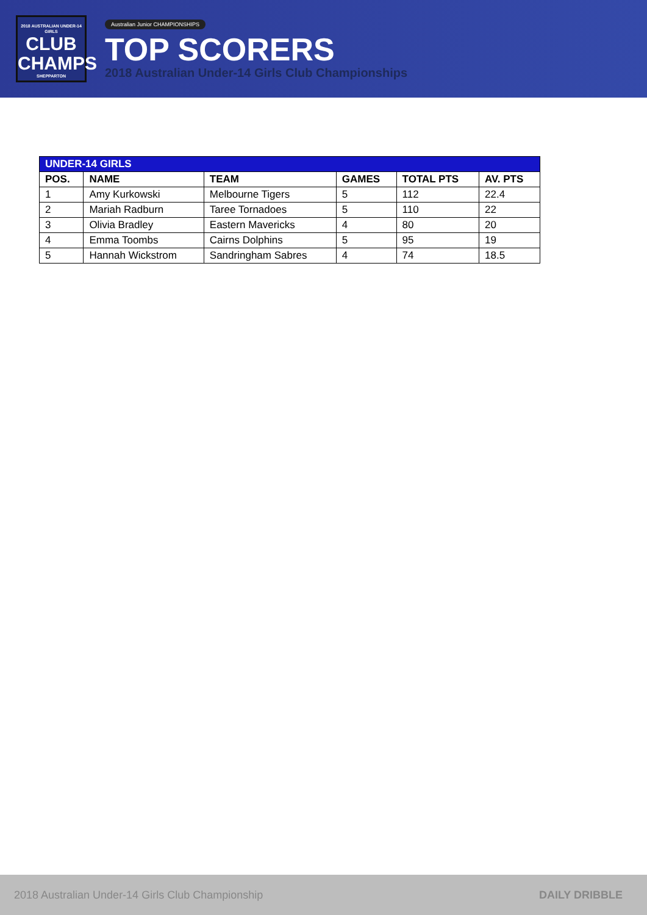2018 AUSTRALIAN UNDER-14 GIRLS
CLUB
CHAMPS
SHEPPARTON
Australian Junior CHAMPIONSHIPS
TOP SCORERS
2018 Australian Under-14 Girls Club Championships
| UNDER-14 GIRLS | | | | | |
| --- | --- | --- | --- | --- | --- |
| POS. | NAME | TEAM | GAMES | TOTAL PTS | AV. PTS |
| 1 | Amy Kurkowski | Melbourne Tigers | 5 | 112 | 22.4 |
| 2 | Mariah Radburn | Taree Tornadoes | 5 | 110 | 22 |
| 3 | Olivia Bradley | Eastern Mavericks | 4 | 80 | 20 |
| 4 | Emma Toombs | Cairns Dolphins | 5 | 95 | 19 |
| 5 | Hannah Wickstrom | Sandringham Sabres | 4 | 74 | 18.5 |
2018 Australian Under-14 Girls Club Championship DAILY DRIBBLE